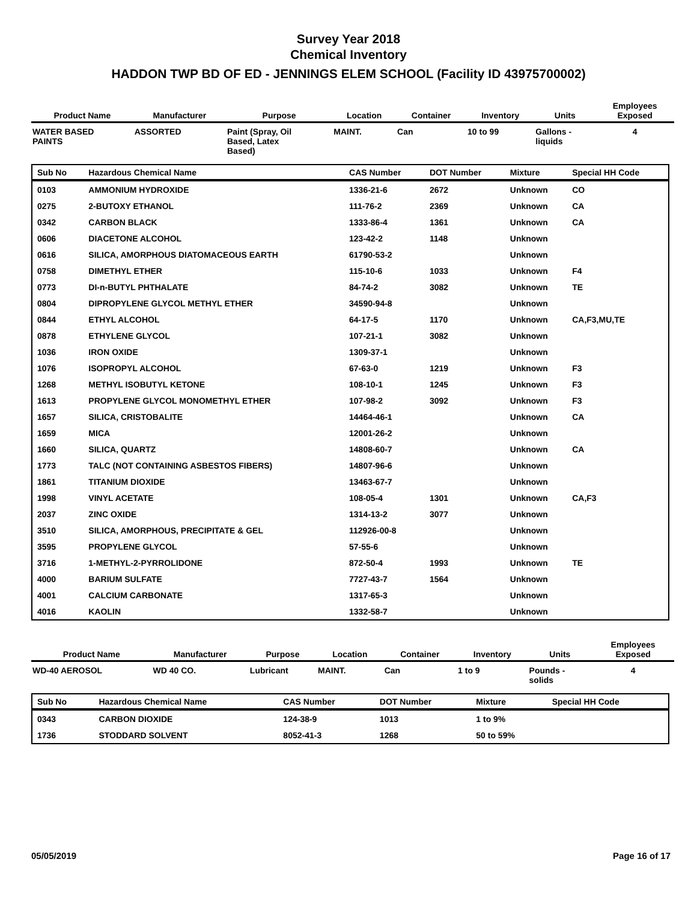Survey Year 2018
Chemical Inventory
HADDON TWP BD OF ED - JENNINGS ELEM SCHOOL (Facility ID 43975700002)
| Product Name | Manufacturer | Purpose | Location | Container | Inventory | Units | Employees Exposed |
| --- | --- | --- | --- | --- | --- | --- | --- |
| WATER BASED PAINTS | ASSORTED | Paint (Spray, Oil Based, Latex Based) | MAINT. | Can | 10 to 99 | Gallons - liquids | 4 |
| Sub No | Hazardous Chemical Name | CAS Number | DOT Number | Mixture | Special HH Code |
| --- | --- | --- | --- | --- | --- |
| 0103 | AMMONIUM HYDROXIDE | 1336-21-6 | 2672 | Unknown | CO |
| 0275 | 2-BUTOXY ETHANOL | 111-76-2 | 2369 | Unknown | CA |
| 0342 | CARBON BLACK | 1333-86-4 | 1361 | Unknown | CA |
| 0606 | DIACETONE ALCOHOL | 123-42-2 | 1148 | Unknown | |
| 0616 | SILICA, AMORPHOUS DIATOMACEOUS EARTH | 61790-53-2 | | Unknown | |
| 0758 | DIMETHYL ETHER | 115-10-6 | 1033 | Unknown | F4 |
| 0773 | DI-n-BUTYL PHTHALATE | 84-74-2 | 3082 | Unknown | TE |
| 0804 | DIPROPYLENE GLYCOL METHYL ETHER | 34590-94-8 | | Unknown | |
| 0844 | ETHYL ALCOHOL | 64-17-5 | 1170 | Unknown | CA,F3,MU,TE |
| 0878 | ETHYLENE GLYCOL | 107-21-1 | 3082 | Unknown | |
| 1036 | IRON OXIDE | 1309-37-1 | | Unknown | |
| 1076 | ISOPROPYL ALCOHOL | 67-63-0 | 1219 | Unknown | F3 |
| 1268 | METHYL ISOBUTYL KETONE | 108-10-1 | 1245 | Unknown | F3 |
| 1613 | PROPYLENE GLYCOL MONOMETHYL ETHER | 107-98-2 | 3092 | Unknown | F3 |
| 1657 | SILICA, CRISTOBALITE | 14464-46-1 | | Unknown | CA |
| 1659 | MICA | 12001-26-2 | | Unknown | |
| 1660 | SILICA, QUARTZ | 14808-60-7 | | Unknown | CA |
| 1773 | TALC (NOT CONTAINING ASBESTOS FIBERS) | 14807-96-6 | | Unknown | |
| 1861 | TITANIUM DIOXIDE | 13463-67-7 | | Unknown | |
| 1998 | VINYL ACETATE | 108-05-4 | 1301 | Unknown | CA,F3 |
| 2037 | ZINC OXIDE | 1314-13-2 | 3077 | Unknown | |
| 3510 | SILICA, AMORPHOUS, PRECIPITATE & GEL | 112926-00-8 | | Unknown | |
| 3595 | PROPYLENE GLYCOL | 57-55-6 | | Unknown | |
| 3716 | 1-METHYL-2-PYRROLIDONE | 872-50-4 | 1993 | Unknown | TE |
| 4000 | BARIUM SULFATE | 7727-43-7 | 1564 | Unknown | |
| 4001 | CALCIUM CARBONATE | 1317-65-3 | | Unknown | |
| 4016 | KAOLIN | 1332-58-7 | | Unknown | |
| Product Name | Manufacturer | Purpose | Location | Container | Inventory | Units | Employees Exposed |
| --- | --- | --- | --- | --- | --- | --- | --- |
| WD-40 AEROSOL | WD 40 CO. | Lubricant | MAINT. | Can | 1 to 9 | Pounds - solids | 4 |
| Sub No | Hazardous Chemical Name | CAS Number | DOT Number | Mixture | Special HH Code |
| --- | --- | --- | --- | --- | --- |
| 0343 | CARBON DIOXIDE | 124-38-9 | 1013 | 1 to 9% | |
| 1736 | STODDARD SOLVENT | 8052-41-3 | 1268 | 50 to 59% | |
05/05/2019 Page 16 of 17